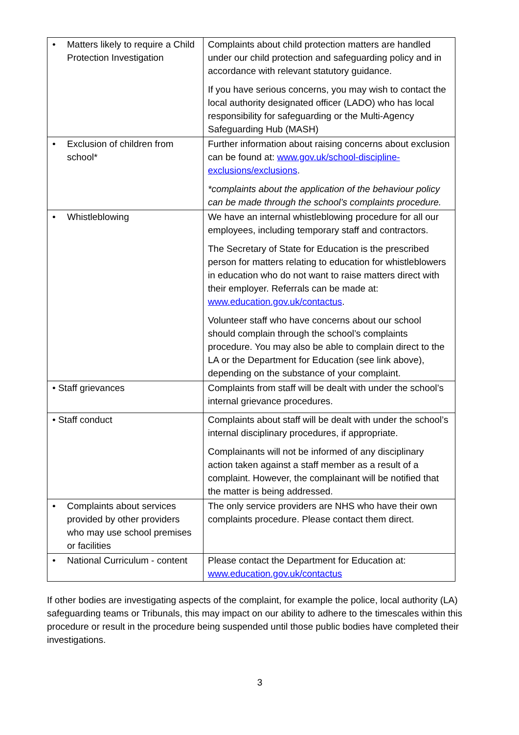| • Matters likely to require a Child Protection Investigation | Complaints about child protection matters are handled under our child protection and safeguarding policy and in accordance with relevant statutory guidance. If you have serious concerns, you may wish to contact the local authority designated officer (LADO) who has local responsibility for safeguarding or the Multi-Agency Safeguarding Hub (MASH) |
| • Exclusion of children from school* | Further information about raising concerns about exclusion can be found at: www.gov.uk/school-discipline-exclusions/exclusions . *complaints about the application of the behaviour policy can be made through the school’s complaints procedure. |
| • Whistleblowing | We have an internal whistleblowing procedure for all our employees, including temporary staff and contractors. The Secretary of State for Education is the prescribed person for matters relating to education for whistleblowers in education who do not want to raise matters direct with their employer. Referrals can be made at: www.education.gov.uk/contactus . Volunteer staff who have concerns about our school should complain through the school’s complaints procedure. You may also be able to complain direct to the LA or the Department for Education (see link above), depending on the substance of your complaint. |
| • Staff grievances | Complaints from staff will be dealt with under the school’s internal grievance procedures. |
| • Staff conduct | Complaints about staff will be dealt with under the school’s internal disciplinary procedures, if appropriate. Complainants will not be informed of any disciplinary action taken against a staff member as a result of a complaint. However, the complainant will be notified that the matter is being addressed. |
| • Complaints about services provided by other providers who may use school premises or facilities | The only service providers are NHS who have their own complaints procedure. Please contact them direct. |
| • National Curriculum - content | Please contact the Department for Education at: www.education.gov.uk/contactus |
If other bodies are investigating aspects of the complaint, for example the police, local authority (LA) safeguarding teams or Tribunals, this may impact on our ability to adhere to the timescales within this procedure or result in the procedure being suspended until those public bodies have completed their investigations.
3